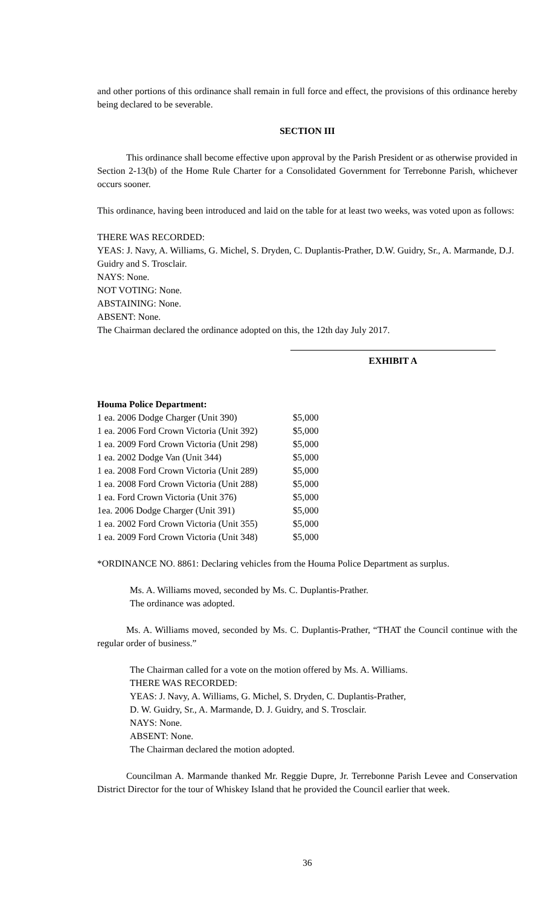and other portions of this ordinance shall remain in full force and effect, the provisions of this ordinance hereby being declared to be severable.
SECTION III
This ordinance shall become effective upon approval by the Parish President or as otherwise provided in Section 2-13(b) of the Home Rule Charter for a Consolidated Government for Terrebonne Parish, whichever occurs sooner.
This ordinance, having been introduced and laid on the table for at least two weeks, was voted upon as follows:
THERE WAS RECORDED:
YEAS: J. Navy, A. Williams, G. Michel, S. Dryden, C. Duplantis-Prather, D.W. Guidry, Sr., A. Marmande, D.J. Guidry and S. Trosclair.
NAYS: None.
NOT VOTING: None.
ABSTAINING: None.
ABSENT: None.
The Chairman declared the ordinance adopted on this, the 12th day July 2017.
EXHIBIT A
Houma Police Department:
| 1 ea. 2006 Dodge Charger (Unit 390) | $5,000 |
| 1 ea. 2006 Ford Crown Victoria (Unit 392) | $5,000 |
| 1 ea. 2009 Ford Crown Victoria (Unit 298) | $5,000 |
| 1 ea. 2002 Dodge Van (Unit 344) | $5,000 |
| 1 ea. 2008 Ford Crown Victoria (Unit 289) | $5,000 |
| 1 ea. 2008 Ford Crown Victoria (Unit 288) | $5,000 |
| 1 ea. Ford Crown Victoria (Unit 376) | $5,000 |
| 1ea. 2006 Dodge Charger (Unit 391) | $5,000 |
| 1 ea. 2002 Ford Crown Victoria (Unit 355) | $5,000 |
| 1 ea. 2009 Ford Crown Victoria (Unit 348) | $5,000 |
*ORDINANCE NO. 8861: Declaring vehicles from the Houma Police Department as surplus.
Ms. A. Williams moved, seconded by Ms. C. Duplantis-Prather.
The ordinance was adopted.
Ms. A. Williams moved, seconded by Ms. C. Duplantis-Prather, “THAT the Council continue with the regular order of business.”
The Chairman called for a vote on the motion offered by Ms. A. Williams.
THERE WAS RECORDED:
YEAS: J. Navy, A. Williams, G. Michel, S. Dryden, C. Duplantis-Prather,
D. W. Guidry, Sr., A. Marmande, D. J. Guidry, and S. Trosclair.
NAYS: None.
ABSENT: None.
The Chairman declared the motion adopted.
Councilman A. Marmande thanked Mr. Reggie Dupre, Jr. Terrebonne Parish Levee and Conservation District Director for the tour of Whiskey Island that he provided the Council earlier that week.
36